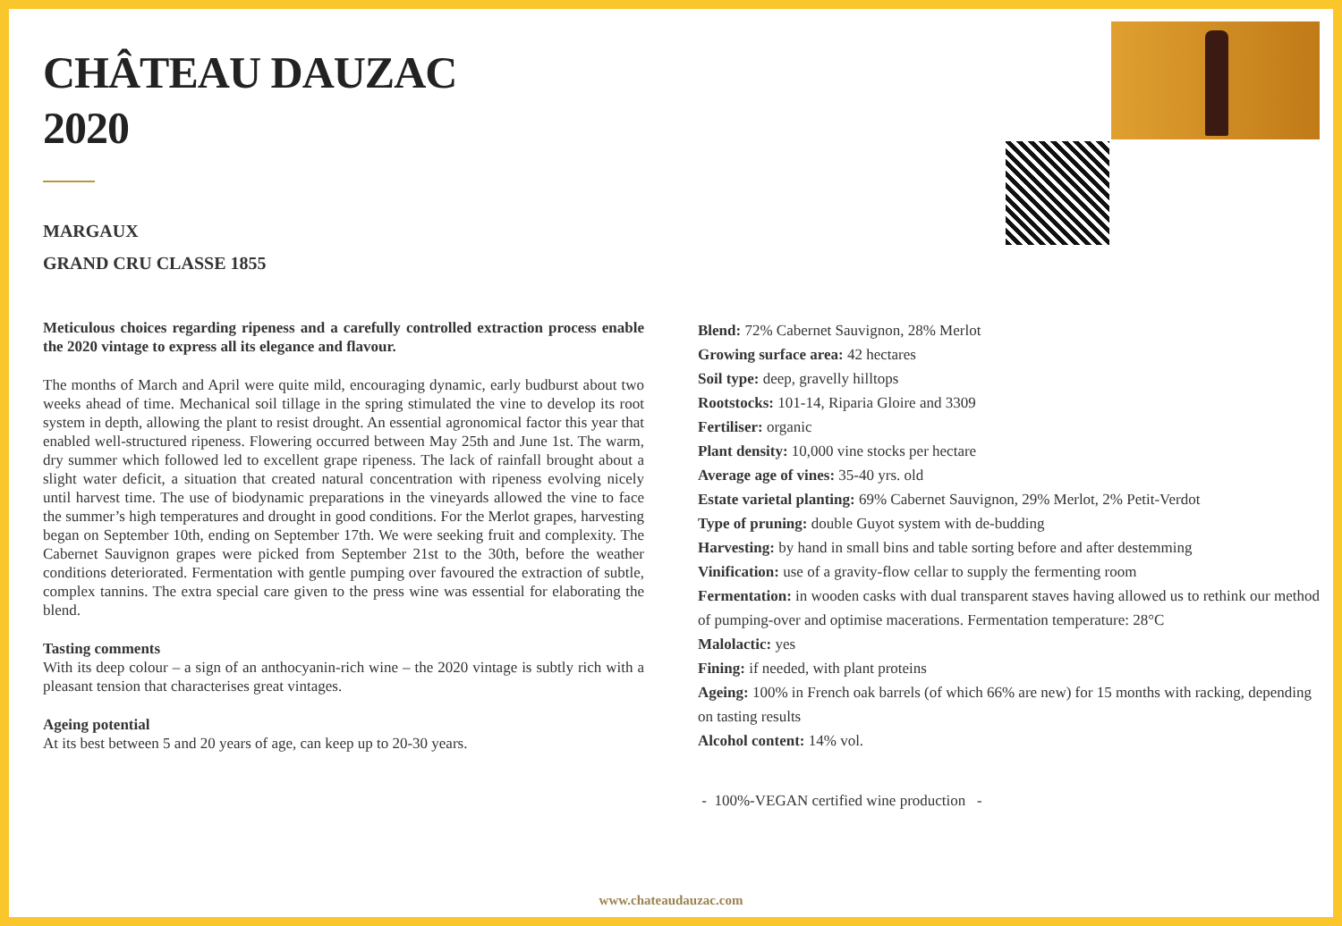CHÂTEAU DAUZAC
2020
MARGAUX
GRAND CRU CLASSE 1855
Meticulous choices regarding ripeness and a carefully controlled extraction process enable the 2020 vintage to express all its elegance and flavour.
The months of March and April were quite mild, encouraging dynamic, early budburst about two weeks ahead of time. Mechanical soil tillage in the spring stimulated the vine to develop its root system in depth, allowing the plant to resist drought. An essential agronomical factor this year that enabled well-structured ripeness. Flowering occurred between May 25th and June 1st. The warm, dry summer which followed led to excellent grape ripeness. The lack of rainfall brought about a slight water deficit, a situation that created natural concentration with ripeness evolving nicely until harvest time. The use of biodynamic preparations in the vineyards allowed the vine to face the summer’s high temperatures and drought in good conditions. For the Merlot grapes, harvesting began on September 10th, ending on September 17th. We were seeking fruit and complexity. The Cabernet Sauvignon grapes were picked from September 21st to the 30th, before the weather conditions deteriorated. Fermentation with gentle pumping over favoured the extraction of subtle, complex tannins. The extra special care given to the press wine was essential for elaborating the blend.
Tasting comments
With its deep colour – a sign of an anthocyanin-rich wine – the 2020 vintage is subtly rich with a pleasant tension that characterises great vintages.
Ageing potential
At its best between 5 and 20 years of age, can keep up to 20-30 years.
Blend: 72% Cabernet Sauvignon, 28% Merlot
Growing surface area: 42 hectares
Soil type: deep, gravelly hilltops
Rootstocks: 101-14, Riparia Gloire and 3309
Fertiliser: organic
Plant density: 10,000 vine stocks per hectare
Average age of vines: 35-40 yrs. old
Estate varietal planting: 69% Cabernet Sauvignon, 29% Merlot, 2% Petit-Verdot
Type of pruning: double Guyot system with de-budding
Harvesting: by hand in small bins and table sorting before and after destemming
Vinification: use of a gravity-flow cellar to supply the fermenting room
Fermentation: in wooden casks with dual transparent staves having allowed us to rethink our method of pumping-over and optimise macerations. Fermentation temperature: 28°C
Malolactic: yes
Fining: if needed, with plant proteins
Ageing: 100% in French oak barrels (of which 66% are new) for 15 months with racking, depending on tasting results
Alcohol content: 14% vol.
- 100%-VEGAN certified wine production -
www.chateaudauzac.com